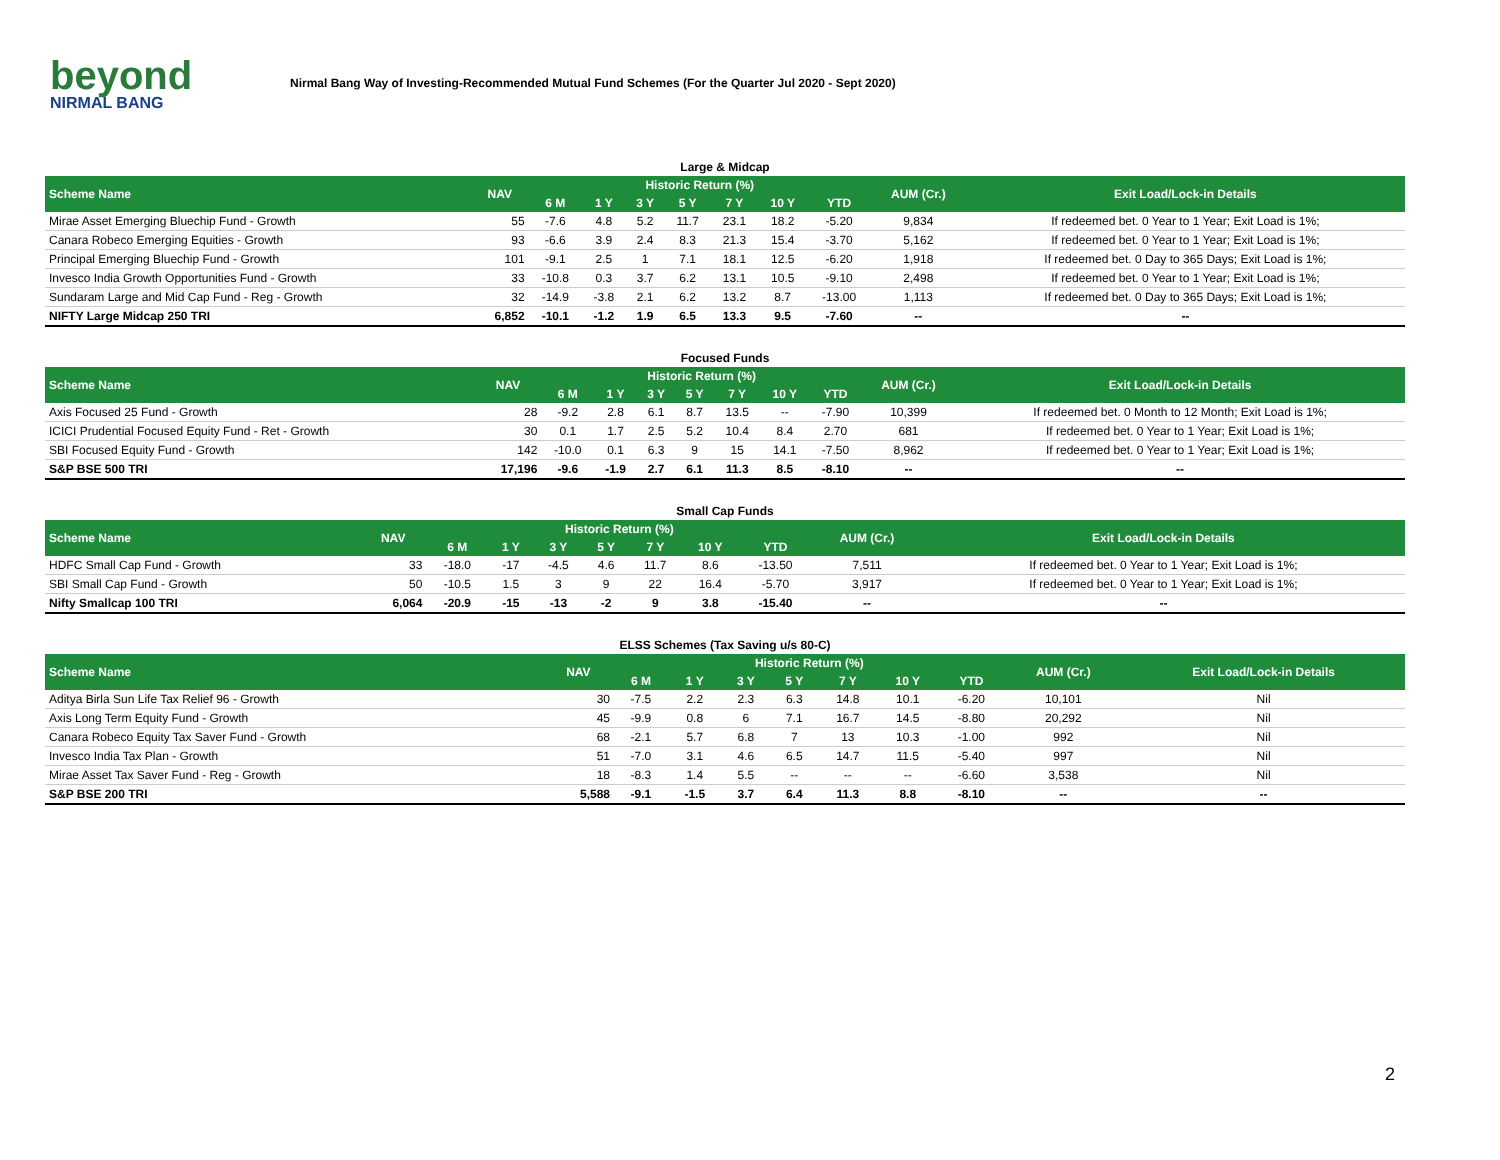beyond
NIRMAL BANG
Nirmal Bang Way of Investing-Recommended Mutual Fund Schemes (For the Quarter Jul 2020 - Sept 2020)
Large & Midcap
| Scheme Name | NAV | Historic Return (%) | | | | | | | AUM (Cr.) | Exit Load/Lock-in Details |
| --- | --- | --- | --- | --- | --- | --- | --- | --- | --- | --- |
| | | 6 M | 1 Y | 3 Y | 5 Y | 7 Y | 10 Y | YTD | | |
| Mirae Asset Emerging Bluechip Fund - Growth | 55 | -7.6 | 4.8 | 5.2 | 11.7 | 23.1 | 18.2 | -5.20 | 9,834 | If redeemed bet. 0 Year to 1 Year; Exit Load is 1%; |
| Canara Robeco Emerging Equities - Growth | 93 | -6.6 | 3.9 | 2.4 | 8.3 | 21.3 | 15.4 | -3.70 | 5,162 | If redeemed bet. 0 Year to 1 Year; Exit Load is 1%; |
| Principal Emerging Bluechip Fund - Growth | 101 | -9.1 | 2.5 | 1 | 7.1 | 18.1 | 12.5 | -6.20 | 1,918 | If redeemed bet. 0 Day to 365 Days; Exit Load is 1%; |
| Invesco India Growth Opportunities Fund - Growth | 33 | -10.8 | 0.3 | 3.7 | 6.2 | 13.1 | 10.5 | -9.10 | 2,498 | If redeemed bet. 0 Year to 1 Year; Exit Load is 1%; |
| Sundaram Large and Mid Cap Fund - Reg - Growth | 32 | -14.9 | -3.8 | 2.1 | 6.2 | 13.2 | 8.7 | -13.00 | 1,113 | If redeemed bet. 0 Day to 365 Days; Exit Load is 1%; |
| NIFTY Large Midcap 250 TRI | 6,852 | -10.1 | -1.2 | 1.9 | 6.5 | 13.3 | 9.5 | -7.60 | -- | -- |
Focused Funds
| Scheme Name | NAV | Historic Return (%) | | | | | | | AUM (Cr.) | Exit Load/Lock-in Details |
| --- | --- | --- | --- | --- | --- | --- | --- | --- | --- | --- |
| | | 6 M | 1 Y | 3 Y | 5 Y | 7 Y | 10 Y | YTD | | |
| Axis Focused 25 Fund - Growth | 28 | -9.2 | 2.8 | 6.1 | 8.7 | 13.5 | -- | -7.90 | 10,399 | If redeemed bet. 0 Month to 12 Month; Exit Load is 1%; |
| ICICI Prudential Focused Equity Fund - Ret - Growth | 30 | 0.1 | 1.7 | 2.5 | 5.2 | 10.4 | 8.4 | 2.70 | 681 | If redeemed bet. 0 Year to 1 Year; Exit Load is 1%; |
| SBI Focused Equity Fund - Growth | 142 | -10.0 | 0.1 | 6.3 | 9 | 15 | 14.1 | -7.50 | 8,962 | If redeemed bet. 0 Year to 1 Year; Exit Load is 1%; |
| S&P BSE 500 TRI | 17,196 | -9.6 | -1.9 | 2.7 | 6.1 | 11.3 | 8.5 | -8.10 | -- | -- |
Small Cap Funds
| Scheme Name | NAV | Historic Return (%) | | | | | | | AUM (Cr.) | Exit Load/Lock-in Details |
| --- | --- | --- | --- | --- | --- | --- | --- | --- | --- | --- |
| | | 6 M | 1 Y | 3 Y | 5 Y | 7 Y | 10 Y | YTD | | |
| HDFC Small Cap Fund - Growth | 33 | -18.0 | -17 | -4.5 | 4.6 | 11.7 | 8.6 | -13.50 | 7,511 | If redeemed bet. 0 Year to 1 Year; Exit Load is 1%; |
| SBI Small Cap Fund - Growth | 50 | -10.5 | 1.5 | 3 | 9 | 22 | 16.4 | -5.70 | 3,917 | If redeemed bet. 0 Year to 1 Year; Exit Load is 1%; |
| Nifty Smallcap 100 TRI | 6,064 | -20.9 | -15 | -13 | -2 | 9 | 3.8 | -15.40 | -- | -- |
ELSS Schemes (Tax Saving u/s 80-C)
| Scheme Name | NAV | Historic Return (%) | | | | | | | AUM (Cr.) | Exit Load/Lock-in Details |
| --- | --- | --- | --- | --- | --- | --- | --- | --- | --- | --- |
| | | 6 M | 1 Y | 3 Y | 5 Y | 7 Y | 10 Y | YTD | | |
| Aditya Birla Sun Life Tax Relief 96 - Growth | 30 | -7.5 | 2.2 | 2.3 | 6.3 | 14.8 | 10.1 | -6.20 | 10,101 | Nil |
| Axis Long Term Equity Fund - Growth | 45 | -9.9 | 0.8 | 6 | 7.1 | 16.7 | 14.5 | -8.80 | 20,292 | Nil |
| Canara Robeco Equity Tax Saver Fund - Growth | 68 | -2.1 | 5.7 | 6.8 | 7 | 13 | 10.3 | -1.00 | 992 | Nil |
| Invesco India Tax Plan - Growth | 51 | -7.0 | 3.1 | 4.6 | 6.5 | 14.7 | 11.5 | -5.40 | 997 | Nil |
| Mirae Asset Tax Saver Fund - Reg - Growth | 18 | -8.3 | 1.4 | 5.5 | -- | -- | -- | -6.60 | 3,538 | Nil |
| S&P BSE 200 TRI | 5,588 | -9.1 | -1.5 | 3.7 | 6.4 | 11.3 | 8.8 | -8.10 | -- | -- |
2